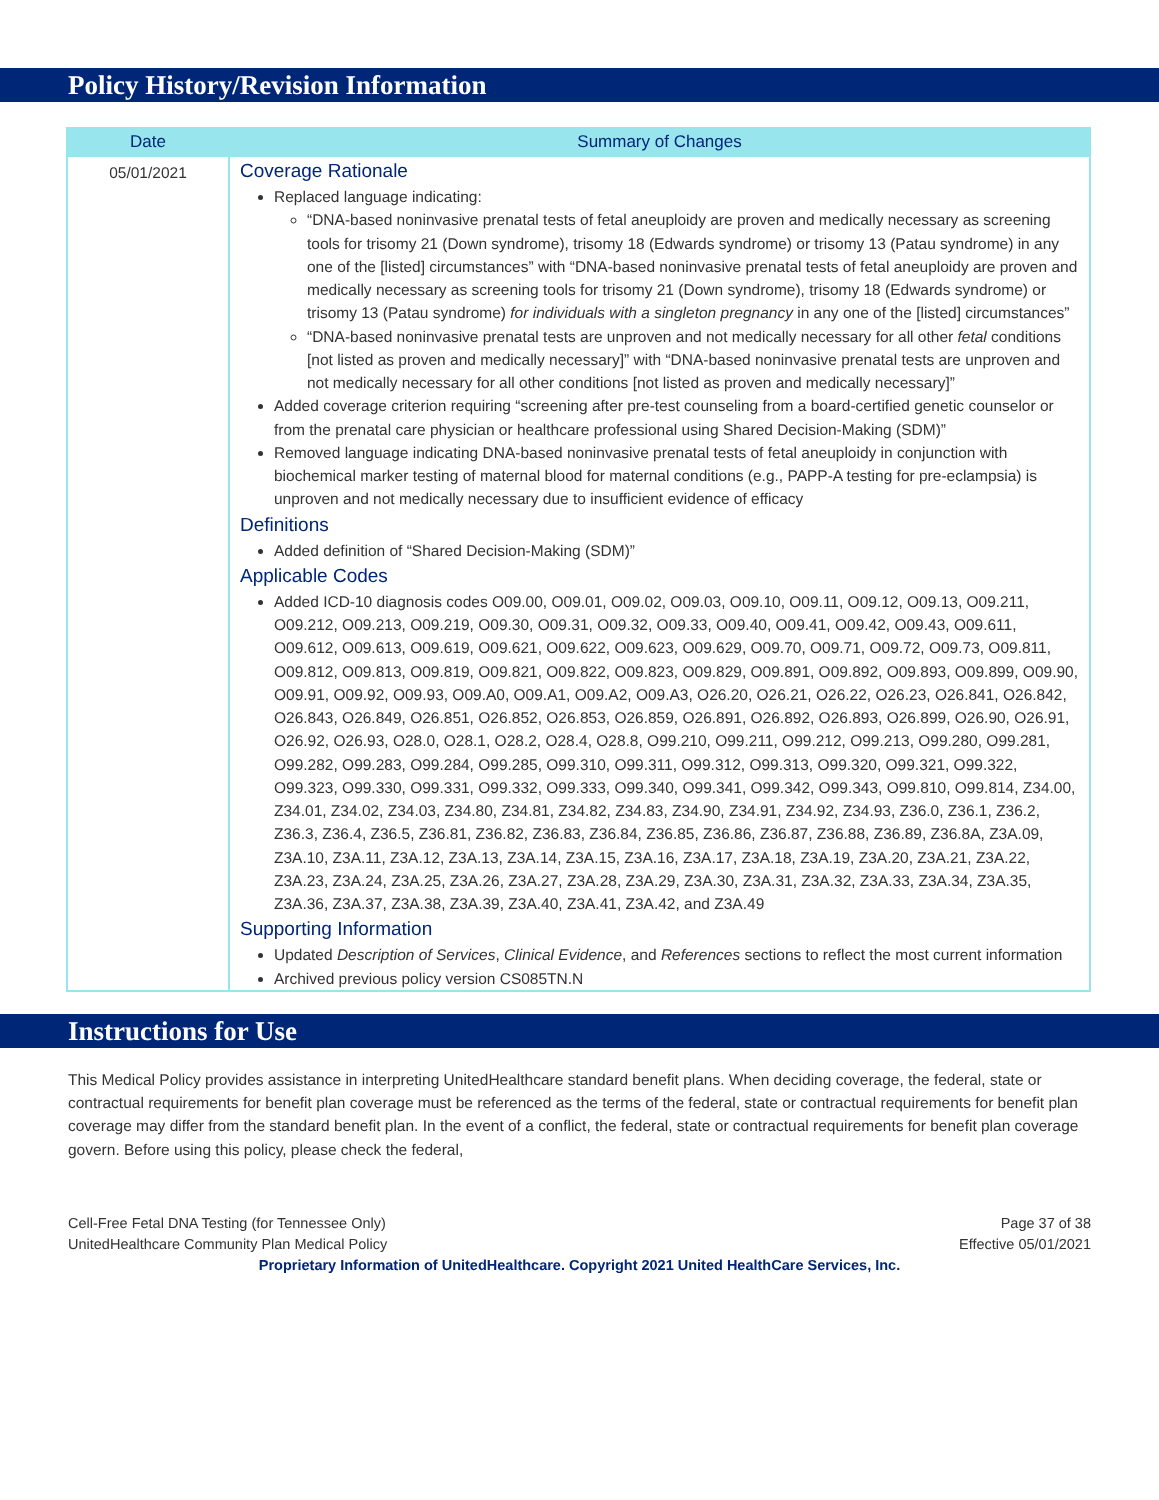Policy History/Revision Information
| Date | Summary of Changes |
| --- | --- |
| 05/01/2021 | Coverage Rationale Replaced language indicating: “DNA-based noninvasive prenatal tests of fetal aneuploidy are proven and medically necessary as screening tools for trisomy 21 (Down syndrome), trisomy 18 (Edwards syndrome) or trisomy 13 (Patau syndrome) in any one of the [listed] circumstances” with “DNA-based noninvasive prenatal tests of fetal aneuploidy are proven and medically necessary as screening tools for trisomy 21 (Down syndrome), trisomy 18 (Edwards syndrome) or trisomy 13 (Patau syndrome) for individuals with a singleton pregnancy in any one of the [listed] circumstances” “DNA-based noninvasive prenatal tests are unproven and not medically necessary for all other fetal conditions [not listed as proven and medically necessary]” with “DNA-based noninvasive prenatal tests are unproven and not medically necessary for all other conditions [not listed as proven and medically necessary]” Added coverage criterion requiring “screening after pre-test counseling from a board-certified genetic counselor or from the prenatal care physician or healthcare professional using Shared Decision-Making (SDM)” Removed language indicating DNA-based noninvasive prenatal tests of fetal aneuploidy in conjunction with biochemical marker testing of maternal blood for maternal conditions (e.g., PAPP-A testing for pre-eclampsia) is unproven and not medically necessary due to insufficient evidence of efficacy Definitions Added definition of “Shared Decision-Making (SDM)” Applicable Codes Added ICD-10 diagnosis codes O09.00, O09.01, O09.02, O09.03, O09.10, O09.11, O09.12, O09.13, O09.211, O09.212, O09.213, O09.219, O09.30, O09.31, O09.32, O09.33, O09.40, O09.41, O09.42, O09.43, O09.611, O09.612, O09.613, O09.619, O09.621, O09.622, O09.623, O09.629, O09.70, O09.71, O09.72, O09.73, O09.811, O09.812, O09.813, O09.819, O09.821, O09.822, O09.823, O09.829, O09.891, O09.892, O09.893, O09.899, O09.90, O09.91, O09.92, O09.93, O09.A0, O09.A1, O09.A2, O09.A3, O26.20, O26.21, O26.22, O26.23, O26.841, O26.842, O26.843, O26.849, O26.851, O26.852, O26.853, O26.859, O26.891, O26.892, O26.893, O26.899, O26.90, O26.91, O26.92, O26.93, O28.0, O28.1, O28.2, O28.4, O28.8, O99.210, O99.211, O99.212, O99.213, O99.280, O99.281, O99.282, O99.283, O99.284, O99.285, O99.310, O99.311, O99.312, O99.313, O99.320, O99.321, O99.322, O99.323, O99.330, O99.331, O99.332, O99.333, O99.340, O99.341, O99.342, O99.343, O99.810, O99.814, Z34.00, Z34.01, Z34.02, Z34.03, Z34.80, Z34.81, Z34.82, Z34.83, Z34.90, Z34.91, Z34.92, Z34.93, Z36.0, Z36.1, Z36.2, Z36.3, Z36.4, Z36.5, Z36.81, Z36.82, Z36.83, Z36.84, Z36.85, Z36.86, Z36.87, Z36.88, Z36.89, Z36.8A, Z3A.09, Z3A.10, Z3A.11, Z3A.12, Z3A.13, Z3A.14, Z3A.15, Z3A.16, Z3A.17, Z3A.18, Z3A.19, Z3A.20, Z3A.21, Z3A.22, Z3A.23, Z3A.24, Z3A.25, Z3A.26, Z3A.27, Z3A.28, Z3A.29, Z3A.30, Z3A.31, Z3A.32, Z3A.33, Z3A.34, Z3A.35, Z3A.36, Z3A.37, Z3A.38, Z3A.39, Z3A.40, Z3A.41, Z3A.42, and Z3A.49 Supporting Information Updated Description of Services , Clinical Evidence , and References sections to reflect the most current information Archived previous policy version CS085TN.N |
Instructions for Use
This Medical Policy provides assistance in interpreting UnitedHealthcare standard benefit plans. When deciding coverage, the federal, state or contractual requirements for benefit plan coverage must be referenced as the terms of the federal, state or contractual requirements for benefit plan coverage may differ from the standard benefit plan. In the event of a conflict, the federal, state or contractual requirements for benefit plan coverage govern. Before using this policy, please check the federal,
Cell-Free Fetal DNA Testing (for Tennessee Only)
UnitedHealthcare Community Plan Medical Policy
Page 37 of 38
Effective 05/01/2021
Proprietary Information of UnitedHealthcare. Copyright 2021 United HealthCare Services, Inc.